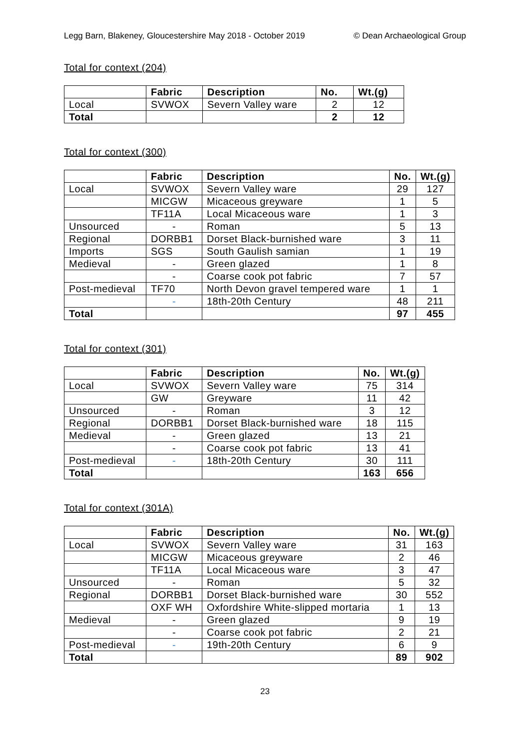Legg Barn, Blakeney, Gloucestershire May 2018 - October 2019 © Dean Archaeological Group
Total for context (204)
| | Fabric | Description | No. | Wt.(g) |
| --- | --- | --- | --- | --- |
| Local | SVWOX | Severn Valley ware | 2 | 12 |
| Total | | | 2 | 12 |
Total for context (300)
| | Fabric | Description | No. | Wt.(g) |
| --- | --- | --- | --- | --- |
| Local | SVWOX | Severn Valley ware | 29 | 127 |
| | MICGW | Micaceous greyware | 1 | 5 |
| | TF11A | Local Micaceous ware | 1 | 3 |
| Unsourced | - | Roman | 5 | 13 |
| Regional | DORBB1 | Dorset Black-burnished ware | 3 | 11 |
| Imports | SGS | South Gaulish samian | 1 | 19 |
| Medieval | - | Green glazed | 1 | 8 |
| | - | Coarse cook pot fabric | 7 | 57 |
| Post-medieval | TF70 | North Devon gravel tempered ware | 1 | 1 |
| | - | 18th-20th Century | 48 | 211 |
| Total | | | 97 | 455 |
Total for context (301)
| | Fabric | Description | No. | Wt.(g) |
| --- | --- | --- | --- | --- |
| Local | SVWOX | Severn Valley ware | 75 | 314 |
| | GW | Greyware | 11 | 42 |
| Unsourced | - | Roman | 3 | 12 |
| Regional | DORBB1 | Dorset Black-burnished ware | 18 | 115 |
| Medieval | - | Green glazed | 13 | 21 |
| | - | Coarse cook pot fabric | 13 | 41 |
| Post-medieval | - | 18th-20th Century | 30 | 111 |
| Total | | | 163 | 656 |
Total for context (301A)
| | Fabric | Description | No. | Wt.(g) |
| --- | --- | --- | --- | --- |
| Local | SVWOX | Severn Valley ware | 31 | 163 |
| | MICGW | Micaceous greyware | 2 | 46 |
| | TF11A | Local Micaceous ware | 3 | 47 |
| Unsourced | - | Roman | 5 | 32 |
| Regional | DORBB1 | Dorset Black-burnished ware | 30 | 552 |
| | OXF WH | Oxfordshire White-slipped mortaria | 1 | 13 |
| Medieval | - | Green glazed | 9 | 19 |
| | - | Coarse cook pot fabric | 2 | 21 |
| Post-medieval | - | 19th-20th Century | 6 | 9 |
| Total | | | 89 | 902 |
23